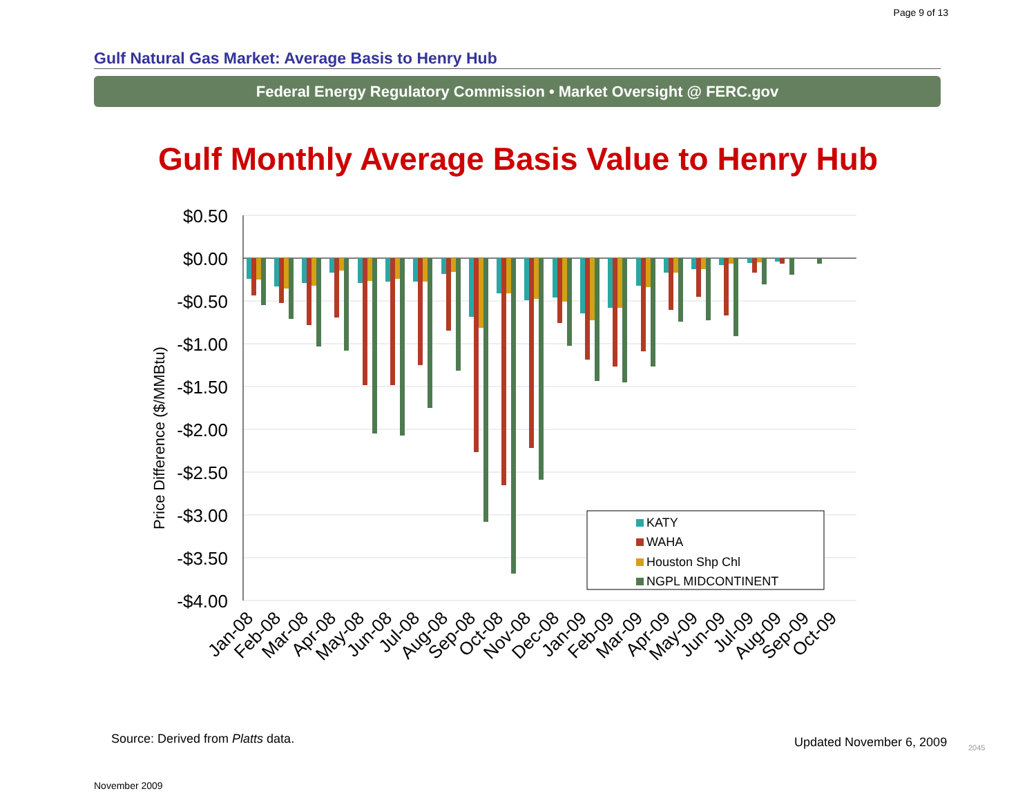Page 9 of 13
Gulf Natural Gas Market: Average Basis to Henry Hub
Federal Energy Regulatory Commission • Market Oversight @ FERC.gov
Gulf Monthly Average Basis Value to Henry Hub
$0.50
$0.00
-$0.50
-$1.00
-$1.50
-$2.00
-$2.50
-$3.00
-$3.50
-$4.00
Price Difference ($/MMBtu)
KATY
WAHA
Houston Shp Chl
NGPL MIDCONTINENT
Jan-08
Feb-08
Mar-08
Apr-08
May-08
Jun-08
Jul-08
Aug-08
Sep-08
Oct-08
Nov-08
Dec-08
Jan-09
Feb-09
Mar-09
Apr-09
May-09
Jun-09
Jul-09
Aug-09
Sep-09
Oct-09
Source: Derived from Platts data.
Updated November 6, 2009 2045
November 2009